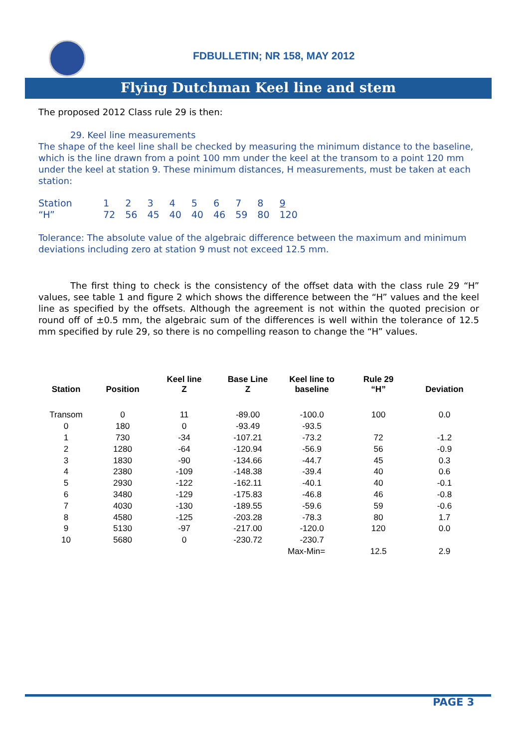FDBULLETIN; NR 158, MAY 2012
Flying Dutchman Keel line and stem
The proposed 2012 Class rule 29 is then:
29. Keel line measurements
The shape of the keel line shall be checked by measuring the minimum distance to the baseline, which is the line drawn from a point 100 mm under the keel at the transom to a point 120 mm under the keel at station 9. These minimum distances, H measurements, must be taken at each station:
| Station | 1 | 2 | 3 | 4 | 5 | 6 | 7 | 8 | 9 |
| “H” | 72 | 56 | 45 | 40 | 40 | 46 | 59 | 80 | 120 |
Tolerance: The absolute value of the algebraic difference between the maximum and minimum deviations including zero at station 9 must not exceed 12.5 mm.
The first thing to check is the consistency of the offset data with the class rule 29 “H” values, see table 1 and figure 2 which shows the difference between the “H” values and the keel line as specified by the offsets. Although the agreement is not within the quoted precision or round off of ±0.5 mm, the algebraic sum of the differences is well within the tolerance of 12.5 mm specified by rule 29, so there is no compelling reason to change the “H” values.
| Station | Position | Keel line Z | Base Line Z | Keel line to baseline | Rule 29 “H” | Deviation |
| --- | --- | --- | --- | --- | --- | --- |
| Transom | 0 | 11 | -89.00 | -100.0 | 100 | 0.0 |
| 0 | 180 | 0 | -93.49 | -93.5 | | |
| 1 | 730 | -34 | -107.21 | -73.2 | 72 | -1.2 |
| 2 | 1280 | -64 | -120.94 | -56.9 | 56 | -0.9 |
| 3 | 1830 | -90 | -134.66 | -44.7 | 45 | 0.3 |
| 4 | 2380 | -109 | -148.38 | -39.4 | 40 | 0.6 |
| 5 | 2930 | -122 | -162.11 | -40.1 | 40 | -0.1 |
| 6 | 3480 | -129 | -175.83 | -46.8 | 46 | -0.8 |
| 7 | 4030 | -130 | -189.55 | -59.6 | 59 | -0.6 |
| 8 | 4580 | -125 | -203.28 | -78.3 | 80 | 1.7 |
| 9 | 5130 | -97 | -217.00 | -120.0 | 120 | 0.0 |
| 10 | 5680 | 0 | -230.72 | -230.7 | | |
| | | | | Max-Min= | 12.5 | 2.9 |
PAGE 3